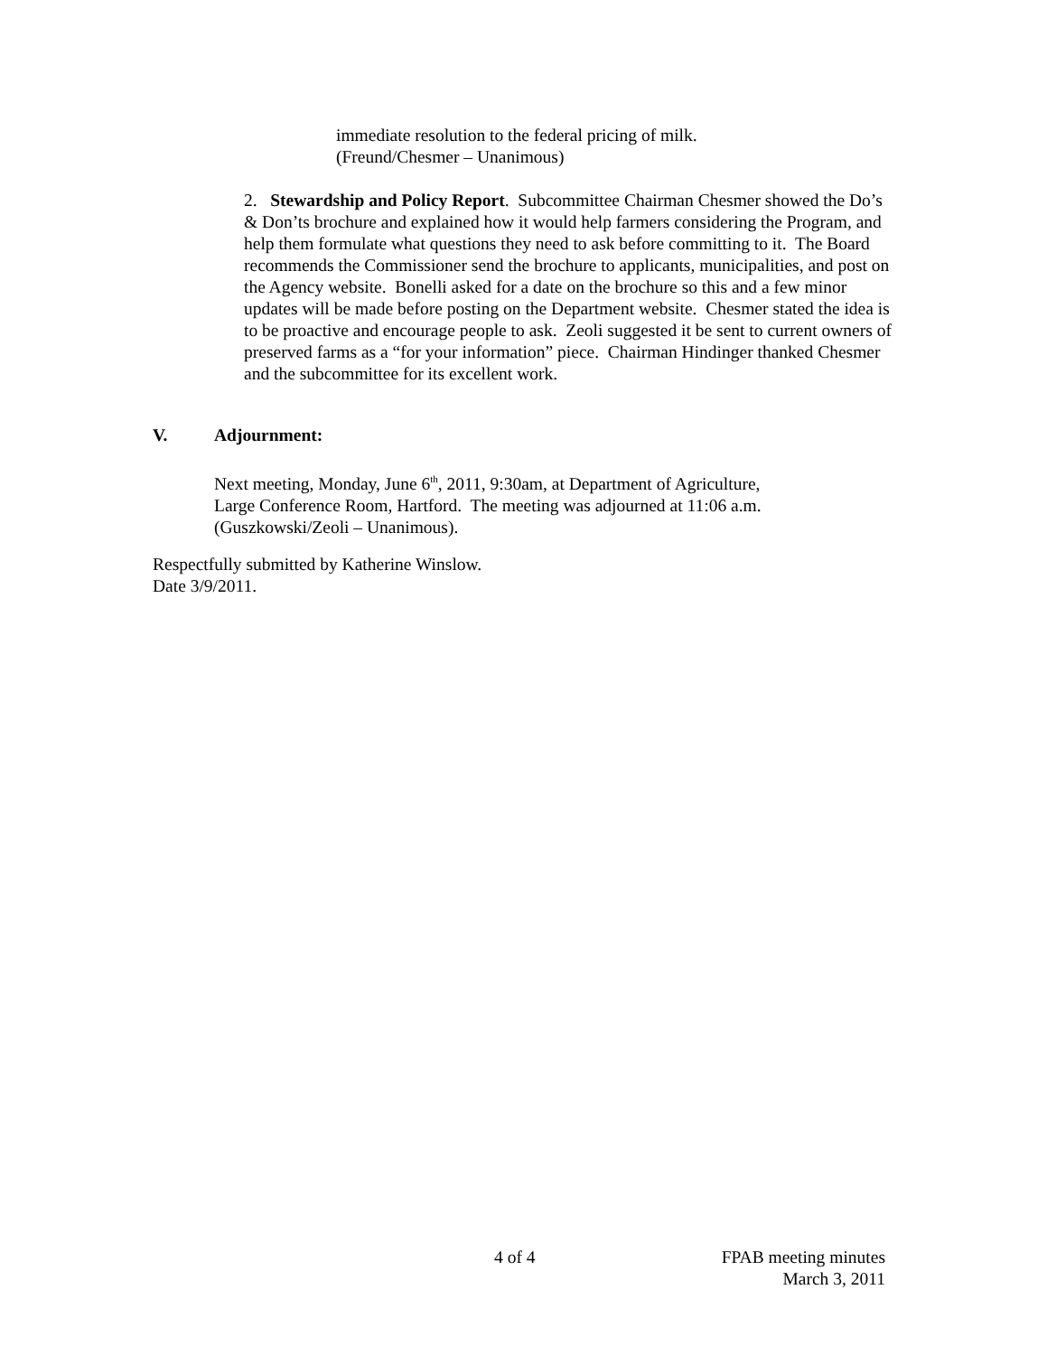immediate resolution to the federal pricing of milk.
(Freund/Chesmer – Unanimous)
2. Stewardship and Policy Report. Subcommittee Chairman Chesmer showed the Do’s & Don’ts brochure and explained how it would help farmers considering the Program, and help them formulate what questions they need to ask before committing to it. The Board recommends the Commissioner send the brochure to applicants, municipalities, and post on the Agency website. Bonelli asked for a date on the brochure so this and a few minor updates will be made before posting on the Department website. Chesmer stated the idea is to be proactive and encourage people to ask. Zeoli suggested it be sent to current owners of preserved farms as a “for your information” piece. Chairman Hindinger thanked Chesmer and the subcommittee for its excellent work.
V. Adjournment:
Next meeting, Monday, June 6<sup>th</sup>, 2011, 9:30am, at Department of Agriculture,
Large Conference Room, Hartford. The meeting was adjourned at 11:06 a.m.
(Guszkowski/Zeoli – Unanimous).
Respectfully submitted by Katherine Winslow.
Date 3/9/2011.
4 of 4
FPAB meeting minutes
March 3, 2011